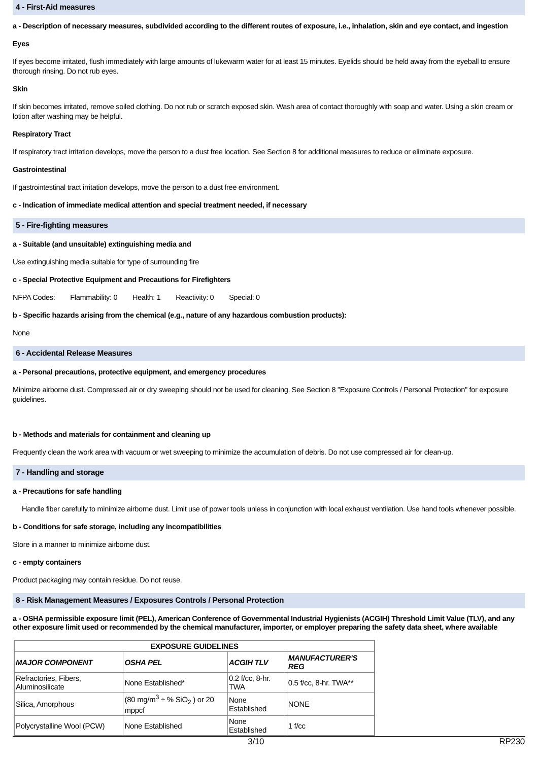4 - First-Aid measures
a - Description of necessary measures, subdivided according to the different routes of exposure, i.e., inhalation, skin and eye contact, and ingestion
Eyes
If eyes become irritated, flush immediately with large amounts of lukewarm water for at least 15 minutes. Eyelids should be held away from the eyeball to ensure thorough rinsing. Do not rub eyes.
Skin
If skin becomes irritated, remove soiled clothing. Do not rub or scratch exposed skin. Wash area of contact thoroughly with soap and water. Using a skin cream or lotion after washing may be helpful.
Respiratory Tract
If respiratory tract irritation develops, move the person to a dust free location. See Section 8 for additional measures to reduce or eliminate exposure.
Gastrointestinal
If gastrointestinal tract irritation develops, move the person to a dust free environment.
c - Indication of immediate medical attention and special treatment needed, if necessary
5 - Fire-fighting measures
a - Suitable (and unsuitable) extinguishing media and
Use extinguishing media suitable for type of surrounding fire
c - Special Protective Equipment and Precautions for Firefighters
NFPA Codes: Flammability: 0 Health: 1 Reactivity: 0 Special: 0
b - Specific hazards arising from the chemical (e.g., nature of any hazardous combustion products):
None
6 - Accidental Release Measures
a - Personal precautions, protective equipment, and emergency procedures
Minimize airborne dust. Compressed air or dry sweeping should not be used for cleaning. See Section 8 "Exposure Controls / Personal Protection" for exposure guidelines.
b - Methods and materials for containment and cleaning up
Frequently clean the work area with vacuum or wet sweeping to minimize the accumulation of debris. Do not use compressed air for clean-up.
7 - Handling and storage
a - Precautions for safe handling
Handle fiber carefully to minimize airborne dust. Limit use of power tools unless in conjunction with local exhaust ventilation. Use hand tools whenever possible.
b - Conditions for safe storage, including any incompatibilities
Store in a manner to minimize airborne dust.
c - empty containers
Product packaging may contain residue. Do not reuse.
8 - Risk Management Measures / Exposures Controls / Personal Protection
a - OSHA permissible exposure limit (PEL), American Conference of Governmental Industrial Hygienists (ACGIH) Threshold Limit Value (TLV), and any other exposure limit used or recommended by the chemical manufacturer, importer, or employer preparing the safety data sheet, where available
| EXPOSURE GUIDELINES | | | |
| --- | --- | --- | --- |
| MAJOR COMPONENT | OSHA PEL | ACGIH TLV | MANUFACTURER’S REG |
| Refractories, Fibers, Aluminosilicate | None Established* | 0.2 f/cc, 8-hr. TWA | 0.5 f/cc, 8-hr. TWA** |
| Silica, Amorphous | (80 mg/m<sup>3</sup> ÷ % SiO<sub>2</sub> ) or 20 mppcf | None Established | NONE |
| Polycrystalline Wool (PCW) | None Established | None Established | 1 f/cc |
3/10 RP230